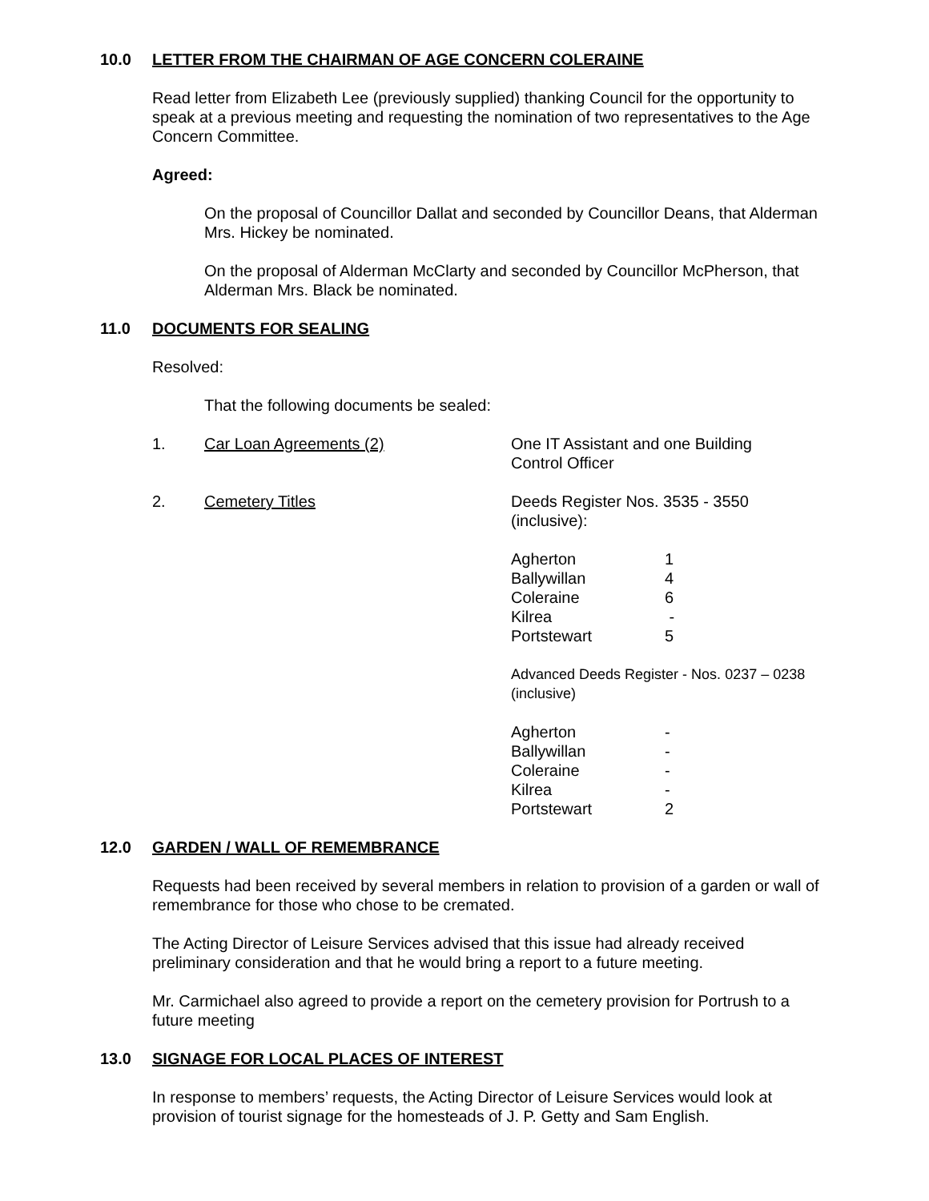10.0 LETTER FROM THE CHAIRMAN OF AGE CONCERN COLERAINE
Read letter from Elizabeth Lee (previously supplied) thanking Council for the opportunity to speak at a previous meeting and requesting the nomination of two representatives to the Age Concern Committee.
Agreed:
On the proposal of Councillor Dallat and seconded by Councillor Deans, that Alderman Mrs. Hickey be nominated.
On the proposal of Alderman McClarty and seconded by Councillor McPherson, that Alderman Mrs. Black be nominated.
11.0 DOCUMENTS FOR SEALING
Resolved:
That the following documents be sealed:
| 1. | Car Loan Agreements (2) | One IT Assistant and one Building Control Officer | |
| 2. | Cemetery Titles | Deeds Register Nos. 3535 - 3550 (inclusive): | |
| | | Agherton | 1 |
| | | Ballywillan | 4 |
| | | Coleraine | 6 |
| | | Kilrea | - |
| | | Portstewart | 5 |
| | | Advanced Deeds Register - Nos. 0237 – 0238 (inclusive) | |
| | | Agherton | - |
| | | Ballywillan | - |
| | | Coleraine | - |
| | | Kilrea | - |
| | | Portstewart | 2 |
12.0 GARDEN / WALL OF REMEMBRANCE
Requests had been received by several members in relation to provision of a garden or wall of remembrance for those who chose to be cremated.
The Acting Director of Leisure Services advised that this issue had already received preliminary consideration and that he would bring a report to a future meeting.
Mr. Carmichael also agreed to provide a report on the cemetery provision for Portrush to a future meeting
13.0 SIGNAGE FOR LOCAL PLACES OF INTEREST
In response to members’ requests, the Acting Director of Leisure Services would look at provision of tourist signage for the homesteads of J. P. Getty and Sam English.